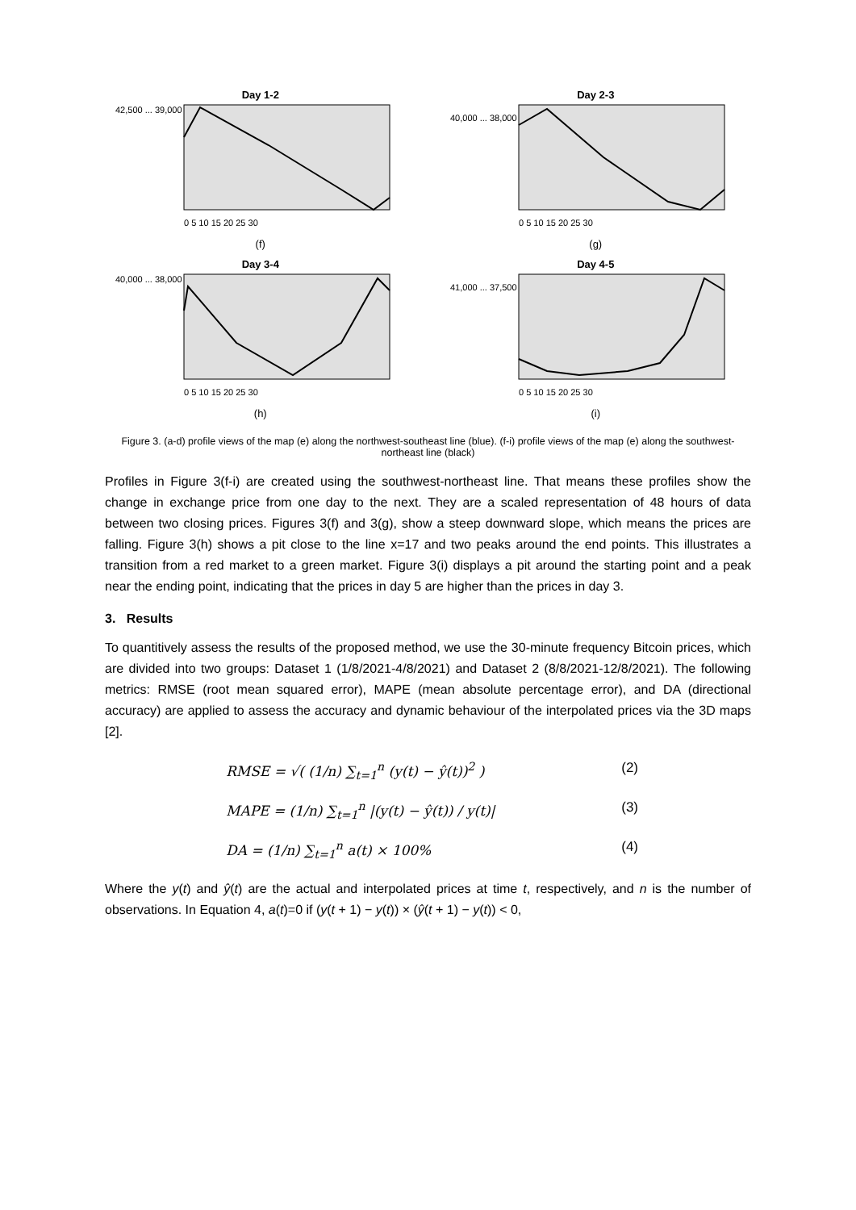Day 1-2
42,500 ... 39,000
0 5 10 15 20 25 30
(f)
Day 2-3
40,000 ... 38,000
0 5 10 15 20 25 30
(g)
Day 3-4
40,000 ... 38,000
0 5 10 15 20 25 30
(h)
Day 4-5
41,000 ... 37,500
0 5 10 15 20 25 30
(i)
Figure 3. (a-d) profile views of the map (e) along the northwest-southeast line (blue). (f-i) profile views of the map (e) along the southwest-northeast line (black)
Profiles in Figure 3(f-i) are created using the southwest-northeast line. That means these profiles show the change in exchange price from one day to the next. They are a scaled representation of 48 hours of data between two closing prices. Figures 3(f) and 3(g), show a steep downward slope, which means the prices are falling. Figure 3(h) shows a pit close to the line x=17 and two peaks around the end points. This illustrates a transition from a red market to a green market. Figure 3(i) displays a pit around the starting point and a peak near the ending point, indicating that the prices in day 5 are higher than the prices in day 3.
3. Results
To quantitively assess the results of the proposed method, we use the 30-minute frequency Bitcoin prices, which are divided into two groups: Dataset 1 (1/8/2021-4/8/2021) and Dataset 2 (8/8/2021-12/8/2021). The following metrics: RMSE (root mean squared error), MAPE (mean absolute percentage error), and DA (directional accuracy) are applied to assess the accuracy and dynamic behaviour of the interpolated prices via the 3D maps [2].
RMSE = √( (1/n) ∑<sub>t=1</sub><sup>n</sup> (y(t) − ŷ(t))<sup>2</sup> ) (2)
MAPE = (1/n) ∑<sub>t=1</sub><sup>n</sup> |(y(t) − ŷ(t)) / y(t)| (3)
DA = (1/n) ∑<sub>t=1</sub><sup>n</sup> a(t) × 100% (4)
Where the y(t) and ŷ(t) are the actual and interpolated prices at time t, respectively, and n is the number of observations. In Equation 4, a(t)=0 if (y(t + 1) − y(t)) × (ŷ(t + 1) − y(t)) < 0,